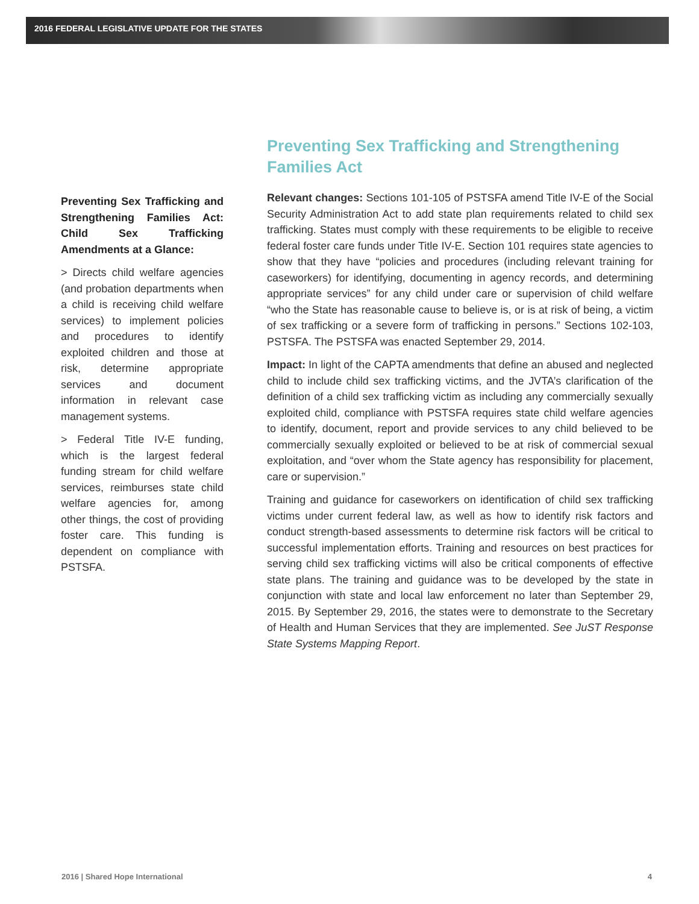2016 FEDERAL LEGISLATIVE UPDATE FOR THE STATES
Preventing Sex Trafficking and Strengthening Families Act: Child Sex Trafficking Amendments at a Glance:
> Directs child welfare agencies (and probation departments when a child is receiving child welfare services) to implement policies and procedures to identify exploited children and those at risk, determine appropriate services and document information in relevant case management systems.
> Federal Title IV-E funding, which is the largest federal funding stream for child welfare services, reimburses state child welfare agencies for, among other things, the cost of providing foster care. This funding is dependent on compliance with PSTSFA.
Preventing Sex Trafficking and Strengthening Families Act
Relevant changes: Sections 101-105 of PSTSFA amend Title IV-E of the Social Security Administration Act to add state plan requirements related to child sex trafficking. States must comply with these requirements to be eligible to receive federal foster care funds under Title IV-E. Section 101 requires state agencies to show that they have “policies and procedures (including relevant training for caseworkers) for identifying, documenting in agency records, and determining appropriate services” for any child under care or supervision of child welfare “who the State has reasonable cause to believe is, or is at risk of being, a victim of sex trafficking or a severe form of trafficking in persons.” Sections 102-103, PSTSFA. The PSTSFA was enacted September 29, 2014.
Impact: In light of the CAPTA amendments that define an abused and neglected child to include child sex trafficking victims, and the JVTA’s clarification of the definition of a child sex trafficking victim as including any commercially sexually exploited child, compliance with PSTSFA requires state child welfare agencies to identify, document, report and provide services to any child believed to be commercially sexually exploited or believed to be at risk of commercial sexual exploitation, and “over whom the State agency has responsibility for placement, care or supervision.”
Training and guidance for caseworkers on identification of child sex trafficking victims under current federal law, as well as how to identify risk factors and conduct strength-based assessments to determine risk factors will be critical to successful implementation efforts. Training and resources on best practices for serving child sex trafficking victims will also be critical components of effective state plans. The training and guidance was to be developed by the state in conjunction with state and local law enforcement no later than September 29, 2015. By September 29, 2016, the states were to demonstrate to the Secretary of Health and Human Services that they are implemented. See JuST Response State Systems Mapping Report.
2016 | Shared Hope International 4